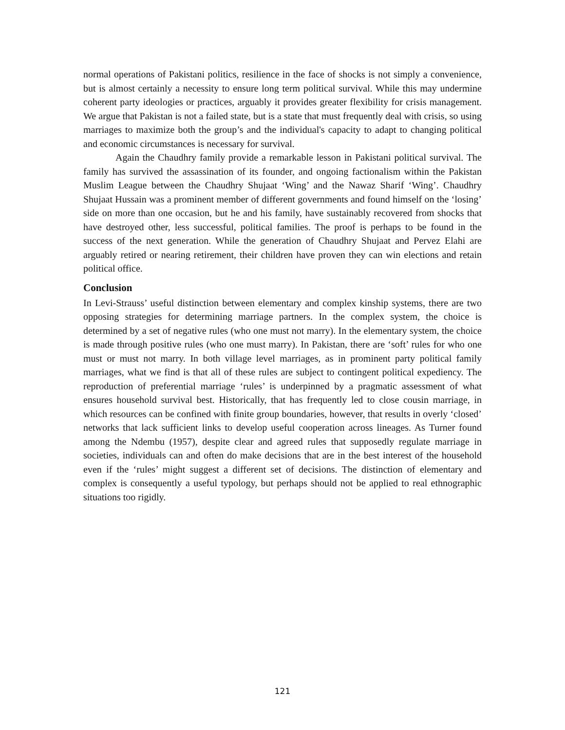normal operations of Pakistani politics, resilience in the face of shocks is not simply a convenience, but is almost certainly a necessity to ensure long term political survival. While this may undermine coherent party ideologies or practices, arguably it provides greater flexibility for crisis management. We argue that Pakistan is not a failed state, but is a state that must frequently deal with crisis, so using marriages to maximize both the group’s and the individual's capacity to adapt to changing political and economic circumstances is necessary for survival.
Again the Chaudhry family provide a remarkable lesson in Pakistani political survival. The family has survived the assassination of its founder, and ongoing factionalism within the Pakistan Muslim League between the Chaudhry Shujaat ‘Wing’ and the Nawaz Sharif ‘Wing’. Chaudhry Shujaat Hussain was a prominent member of different governments and found himself on the ‘losing’ side on more than one occasion, but he and his family, have sustainably recovered from shocks that have destroyed other, less successful, political families. The proof is perhaps to be found in the success of the next generation. While the generation of Chaudhry Shujaat and Pervez Elahi are arguably retired or nearing retirement, their children have proven they can win elections and retain political office.
Conclusion
In Levi-Strauss’ useful distinction between elementary and complex kinship systems, there are two opposing strategies for determining marriage partners. In the complex system, the choice is determined by a set of negative rules (who one must not marry). In the elementary system, the choice is made through positive rules (who one must marry). In Pakistan, there are ‘soft’ rules for who one must or must not marry. In both village level marriages, as in prominent party political family marriages, what we find is that all of these rules are subject to contingent political expediency. The reproduction of preferential marriage ‘rules’ is underpinned by a pragmatic assessment of what ensures household survival best. Historically, that has frequently led to close cousin marriage, in which resources can be confined with finite group boundaries, however, that results in overly ‘closed’ networks that lack sufficient links to develop useful cooperation across lineages. As Turner found among the Ndembu (1957), despite clear and agreed rules that supposedly regulate marriage in societies, individuals can and often do make decisions that are in the best interest of the household even if the ‘rules’ might suggest a different set of decisions. The distinction of elementary and complex is consequently a useful typology, but perhaps should not be applied to real ethnographic situations too rigidly.
121